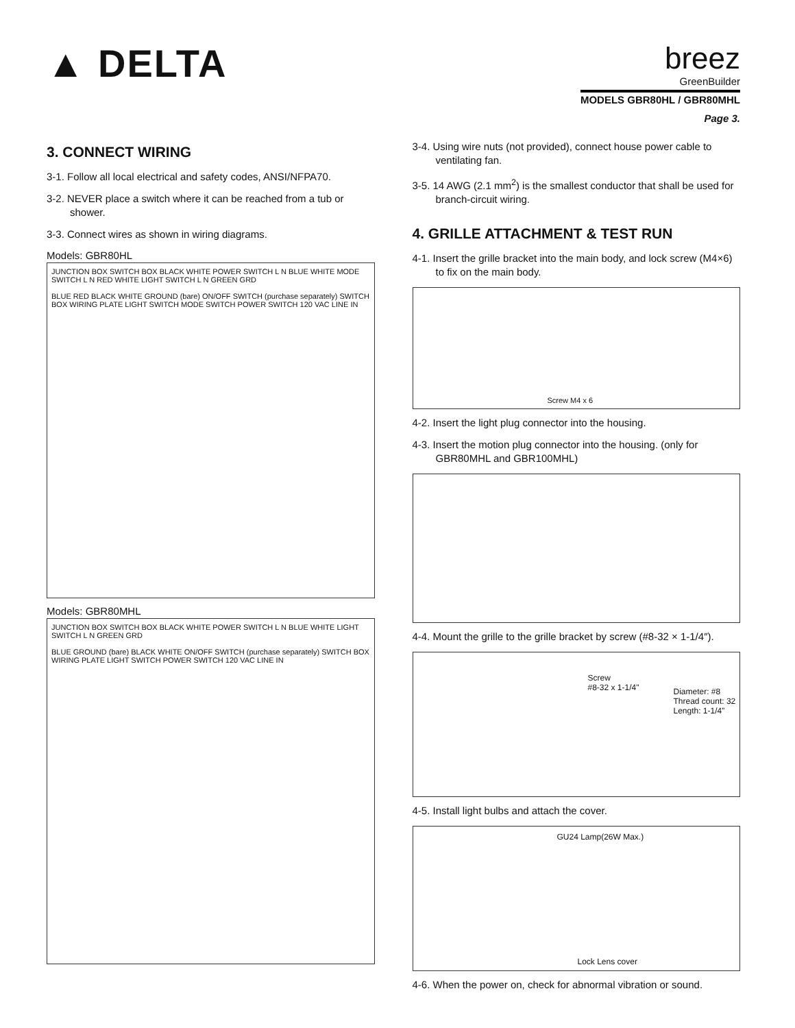▲ DELTA
breez
GreenBuilder
MODELS GBR80HL / GBR80MHL
Page 3.
3. CONNECT WIRING
3-1. Follow all local electrical and safety codes, ANSI/NFPA70.
3-2. NEVER place a switch where it can be reached from a tub or shower.
3-3. Connect wires as shown in wiring diagrams.
Models: GBR80HL
JUNCTION BOX SWITCH BOX BLACK WHITE POWER SWITCH L N BLUE WHITE MODE SWITCH L N RED WHITE LIGHT SWITCH L N GREEN GRD
BLUE RED BLACK WHITE GROUND (bare) ON/OFF SWITCH (purchase separately) SWITCH BOX WIRING PLATE LIGHT SWITCH MODE SWITCH POWER SWITCH 120 VAC LINE IN
Models: GBR80MHL
JUNCTION BOX SWITCH BOX BLACK WHITE POWER SWITCH L N BLUE WHITE LIGHT SWITCH L N GREEN GRD
BLUE GROUND (bare) BLACK WHITE ON/OFF SWITCH (purchase separately) SWITCH BOX WIRING PLATE LIGHT SWITCH POWER SWITCH 120 VAC LINE IN
3-4. Using wire nuts (not provided), connect house power cable to ventilating fan.
3-5. 14 AWG (2.1 mm<sup>2</sup>) is the smallest conductor that shall be used for branch-circuit wiring.
4. GRILLE ATTACHMENT & TEST RUN
4-1. Insert the grille bracket into the main body, and lock screw (M4×6) to fix on the main body.
Screw M4 x 6
4-2. Insert the light plug connector into the housing.
4-3. Insert the motion plug connector into the housing. (only for GBR80MHL and GBR100MHL)
4-4. Mount the grille to the grille bracket by screw (#8-32 × 1-1/4″).
Screw
#8-32 x 1-1/4"
Diameter: #8
Thread count: 32
Length: 1-1/4”
4-5. Install light bulbs and attach the cover.
GU24 Lamp(26W Max.)
Lock Lens cover
4-6. When the power on, check for abnormal vibration or sound.